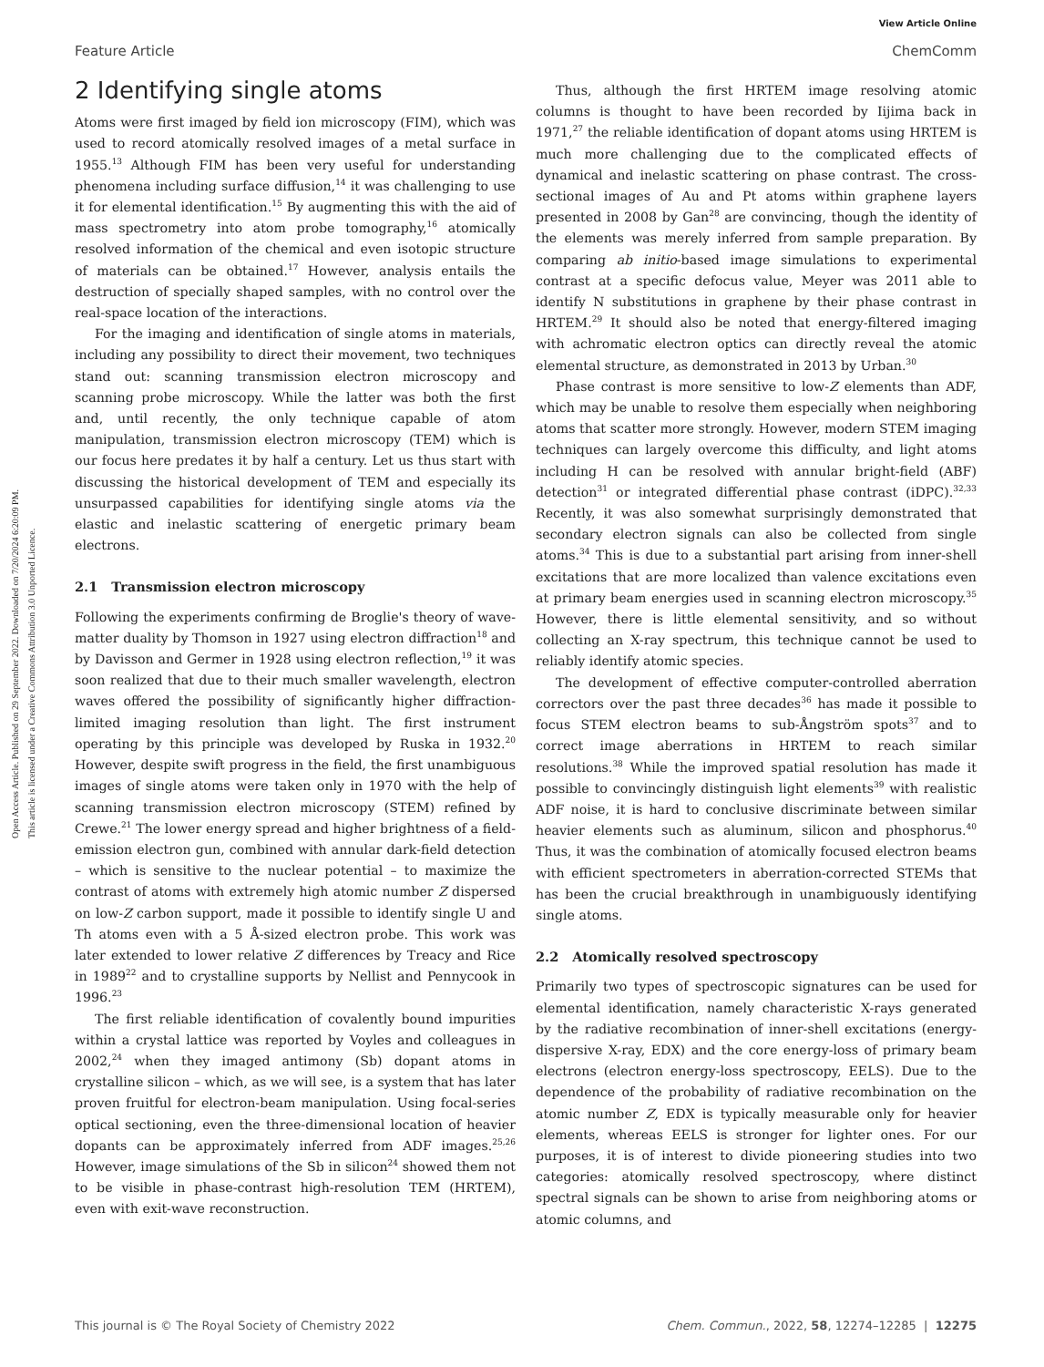View Article Online
Feature Article ChemComm
Open Access Article. Published on 29 September 2022. Downloaded on 7/20/2024 6:20:09 PM.
This article is licensed under a Creative Commons Attribution 3.0 Unported Licence.
2 Identifying single atoms
Atoms were first imaged by field ion microscopy (FIM), which was used to record atomically resolved images of a metal surface in 1955.<sup>13</sup> Although FIM has been very useful for understanding phenomena including surface diffusion,<sup>14</sup> it was challenging to use it for elemental identification.<sup>15</sup> By augmenting this with the aid of mass spectrometry into atom probe tomography,<sup>16</sup> atomically resolved information of the chemical and even isotopic structure of materials can be obtained.<sup>17</sup> However, analysis entails the destruction of specially shaped samples, with no control over the real-space location of the interactions.
For the imaging and identification of single atoms in materials, including any possibility to direct their movement, two techniques stand out: scanning transmission electron microscopy and scanning probe microscopy. While the latter was both the first and, until recently, the only technique capable of atom manipulation, transmission electron microscopy (TEM) which is our focus here predates it by half a century. Let us thus start with discussing the historical development of TEM and especially its unsurpassed capabilities for identifying single atoms via the elastic and inelastic scattering of energetic primary beam electrons.
2.1 Transmission electron microscopy
Following the experiments confirming de Broglie's theory of wave-matter duality by Thomson in 1927 using electron diffraction<sup>18</sup> and by Davisson and Germer in 1928 using electron reflection,<sup>19</sup> it was soon realized that due to their much smaller wavelength, electron waves offered the possibility of significantly higher diffraction-limited imaging resolution than light. The first instrument operating by this principle was developed by Ruska in 1932.<sup>20</sup> However, despite swift progress in the field, the first unambiguous images of single atoms were taken only in 1970 with the help of scanning transmission electron microscopy (STEM) refined by Crewe.<sup>21</sup> The lower energy spread and higher brightness of a field-emission electron gun, combined with annular dark-field detection – which is sensitive to the nuclear potential – to maximize the contrast of atoms with extremely high atomic number Z dispersed on low-Z carbon support, made it possible to identify single U and Th atoms even with a 5 Å-sized electron probe. This work was later extended to lower relative Z differences by Treacy and Rice in 1989<sup>22</sup> and to crystalline supports by Nellist and Pennycook in 1996.<sup>23</sup>
The first reliable identification of covalently bound impurities within a crystal lattice was reported by Voyles and colleagues in 2002,<sup>24</sup> when they imaged antimony (Sb) dopant atoms in crystalline silicon – which, as we will see, is a system that has later proven fruitful for electron-beam manipulation. Using focal-series optical sectioning, even the three-dimensional location of heavier dopants can be approximately inferred from ADF images.<sup>25,26</sup> However, image simulations of the Sb in silicon<sup>24</sup> showed them not to be visible in phase-contrast high-resolution TEM (HRTEM), even with exit-wave reconstruction.
Thus, although the first HRTEM image resolving atomic columns is thought to have been recorded by Iijima back in 1971,<sup>27</sup> the reliable identification of dopant atoms using HRTEM is much more challenging due to the complicated effects of dynamical and inelastic scattering on phase contrast. The cross-sectional images of Au and Pt atoms within graphene layers presented in 2008 by Gan<sup>28</sup> are convincing, though the identity of the elements was merely inferred from sample preparation. By comparing ab initio-based image simulations to experimental contrast at a specific defocus value, Meyer was 2011 able to identify N substitutions in graphene by their phase contrast in HRTEM.<sup>29</sup> It should also be noted that energy-filtered imaging with achromatic electron optics can directly reveal the atomic elemental structure, as demonstrated in 2013 by Urban.<sup>30</sup>
Phase contrast is more sensitive to low-Z elements than ADF, which may be unable to resolve them especially when neighboring atoms that scatter more strongly. However, modern STEM imaging techniques can largely overcome this difficulty, and light atoms including H can be resolved with annular bright-field (ABF) detection<sup>31</sup> or integrated differential phase contrast (iDPC).<sup>32,33</sup> Recently, it was also somewhat surprisingly demonstrated that secondary electron signals can also be collected from single atoms.<sup>34</sup> This is due to a substantial part arising from inner-shell excitations that are more localized than valence excitations even at primary beam energies used in scanning electron microscopy.<sup>35</sup> However, there is little elemental sensitivity, and so without collecting an X-ray spectrum, this technique cannot be used to reliably identify atomic species.
The development of effective computer-controlled aberration correctors over the past three decades<sup>36</sup> has made it possible to focus STEM electron beams to sub-Ångström spots<sup>37</sup> and to correct image aberrations in HRTEM to reach similar resolutions.<sup>38</sup> While the improved spatial resolution has made it possible to convincingly distinguish light elements<sup>39</sup> with realistic ADF noise, it is hard to conclusive discriminate between similar heavier elements such as aluminum, silicon and phosphorus.<sup>40</sup> Thus, it was the combination of atomically focused electron beams with efficient spectrometers in aberration-corrected STEMs that has been the crucial breakthrough in unambiguously identifying single atoms.
2.2 Atomically resolved spectroscopy
Primarily two types of spectroscopic signatures can be used for elemental identification, namely characteristic X-rays generated by the radiative recombination of inner-shell excitations (energy-dispersive X-ray, EDX) and the core energy-loss of primary beam electrons (electron energy-loss spectroscopy, EELS). Due to the dependence of the probability of radiative recombination on the atomic number Z, EDX is typically measurable only for heavier elements, whereas EELS is stronger for lighter ones. For our purposes, it is of interest to divide pioneering studies into two categories: atomically resolved spectroscopy, where distinct spectral signals can be shown to arise from neighboring atoms or atomic columns, and
This journal is © The Royal Society of Chemistry 2022 Chem. Commun., 2022, 58, 12274–12285 | 12275